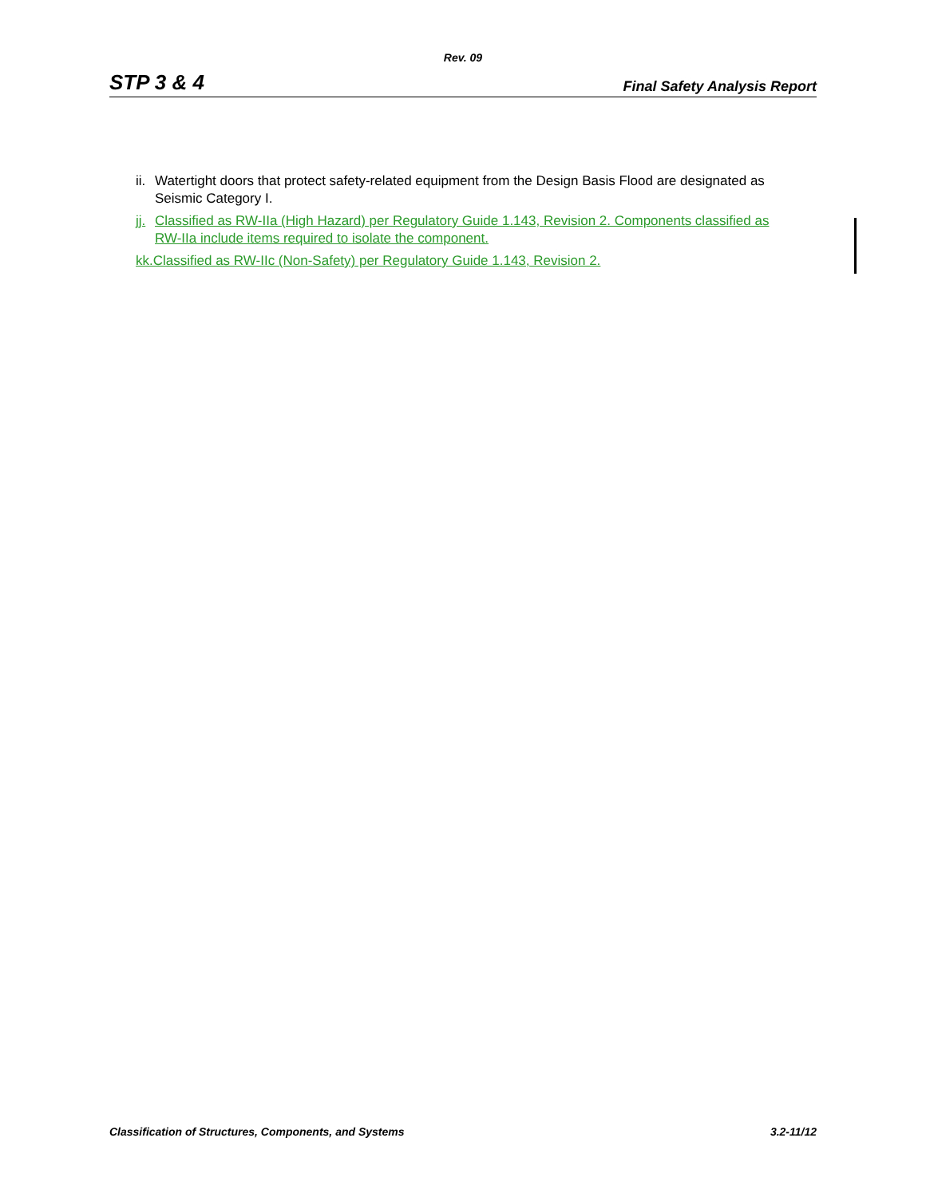Rev. 09
STP 3 & 4 Final Safety Analysis Report
ii. Watertight doors that protect safety-related equipment from the Design Basis Flood are designated as Seismic Category I.
jj. Classified as RW-IIa (High Hazard) per Regulatory Guide 1.143, Revision 2. Components classified as RW-IIa include items required to isolate the component.
kk.Classified as RW-IIc (Non-Safety) per Regulatory Guide 1.143, Revision 2.
Classification of Structures, Components, and Systems 3.2-11/12